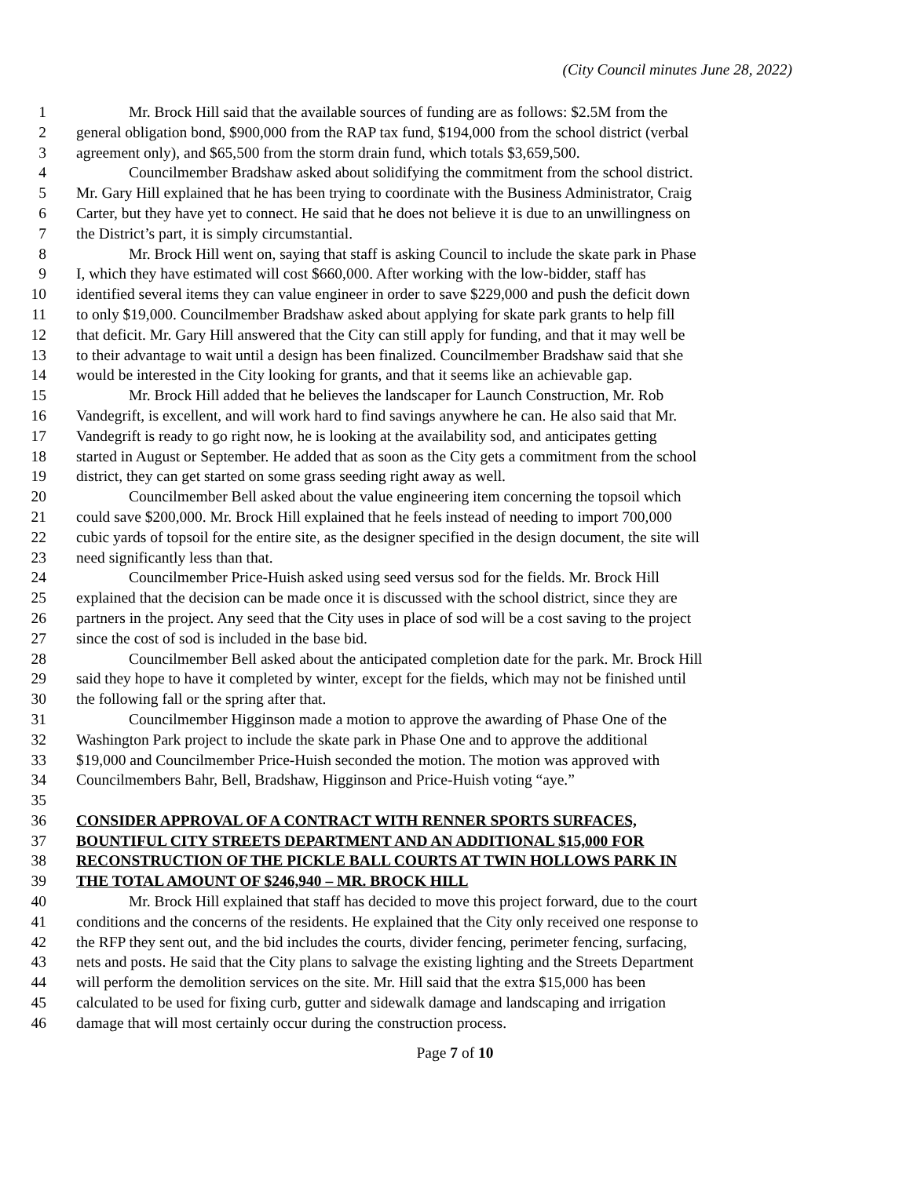(City Council minutes June 28, 2022)
1 Mr. Brock Hill said that the available sources of funding are as follows: $2.5M from the
2 general obligation bond, $900,000 from the RAP tax fund, $194,000 from the school district (verbal
3 agreement only), and $65,500 from the storm drain fund, which totals $3,659,500.
4 Councilmember Bradshaw asked about solidifying the commitment from the school district.
5 Mr. Gary Hill explained that he has been trying to coordinate with the Business Administrator, Craig
6 Carter, but they have yet to connect. He said that he does not believe it is due to an unwillingness on
7 the District’s part, it is simply circumstantial.
8 Mr. Brock Hill went on, saying that staff is asking Council to include the skate park in Phase
9 I, which they have estimated will cost $660,000. After working with the low-bidder, staff has
10 identified several items they can value engineer in order to save $229,000 and push the deficit down
11 to only $19,000. Councilmember Bradshaw asked about applying for skate park grants to help fill
12 that deficit. Mr. Gary Hill answered that the City can still apply for funding, and that it may well be
13 to their advantage to wait until a design has been finalized. Councilmember Bradshaw said that she
14 would be interested in the City looking for grants, and that it seems like an achievable gap.
15 Mr. Brock Hill added that he believes the landscaper for Launch Construction, Mr. Rob
16 Vandegrift, is excellent, and will work hard to find savings anywhere he can. He also said that Mr.
17 Vandegrift is ready to go right now, he is looking at the availability sod, and anticipates getting
18 started in August or September. He added that as soon as the City gets a commitment from the school
19 district, they can get started on some grass seeding right away as well.
20 Councilmember Bell asked about the value engineering item concerning the topsoil which
21 could save $200,000. Mr. Brock Hill explained that he feels instead of needing to import 700,000
22 cubic yards of topsoil for the entire site, as the designer specified in the design document, the site will
23 need significantly less than that.
24 Councilmember Price-Huish asked using seed versus sod for the fields. Mr. Brock Hill
25 explained that the decision can be made once it is discussed with the school district, since they are
26 partners in the project. Any seed that the City uses in place of sod will be a cost saving to the project
27 since the cost of sod is included in the base bid.
28 Councilmember Bell asked about the anticipated completion date for the park. Mr. Brock Hill
29 said they hope to have it completed by winter, except for the fields, which may not be finished until
30 the following fall or the spring after that.
31 Councilmember Higginson made a motion to approve the awarding of Phase One of the
32 Washington Park project to include the skate park in Phase One and to approve the additional
33 $19,000 and Councilmember Price-Huish seconded the motion. The motion was approved with
34 Councilmembers Bahr, Bell, Bradshaw, Higginson and Price-Huish voting “aye.”
35
36 CONSIDER APPROVAL OF A CONTRACT WITH RENNER SPORTS SURFACES,
37 BOUNTIFUL CITY STREETS DEPARTMENT AND AN ADDITIONAL $15,000 FOR
38 RECONSTRUCTION OF THE PICKLE BALL COURTS AT TWIN HOLLOWS PARK IN
39 THE TOTAL AMOUNT OF $246,940 – MR. BROCK HILL
40 Mr. Brock Hill explained that staff has decided to move this project forward, due to the court
41 conditions and the concerns of the residents. He explained that the City only received one response to
42 the RFP they sent out, and the bid includes the courts, divider fencing, perimeter fencing, surfacing,
43 nets and posts. He said that the City plans to salvage the existing lighting and the Streets Department
44 will perform the demolition services on the site. Mr. Hill said that the extra $15,000 has been
45 calculated to be used for fixing curb, gutter and sidewalk damage and landscaping and irrigation
46 damage that will most certainly occur during the construction process.
Page 7 of 10